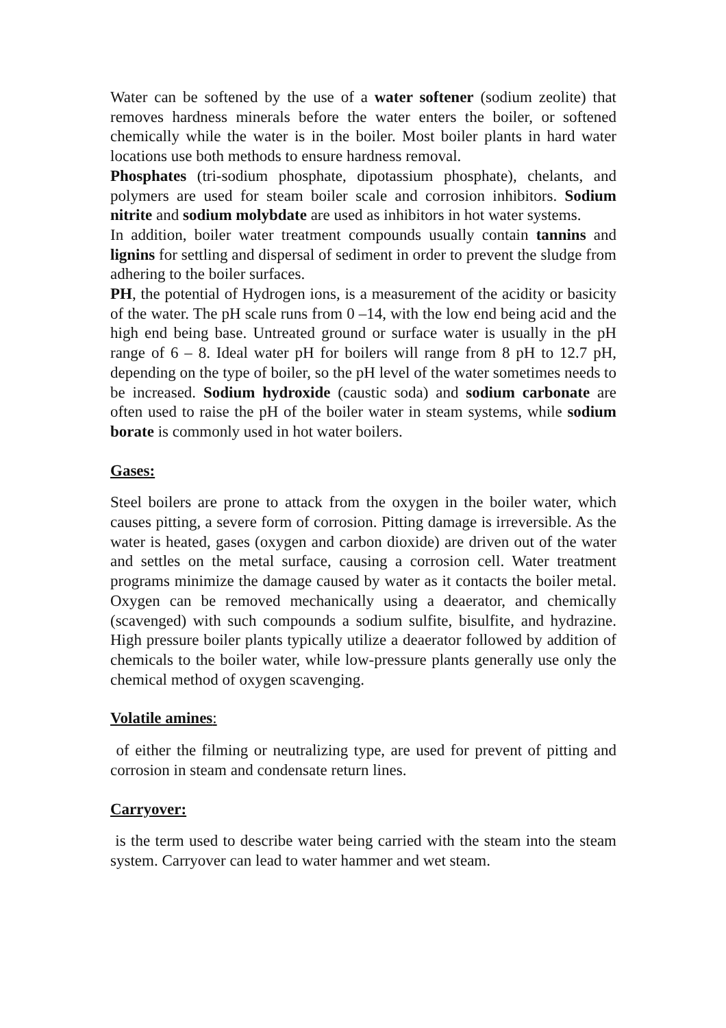Water can be softened by the use of a water softener (sodium zeolite) that removes hardness minerals before the water enters the boiler, or softened chemically while the water is in the boiler. Most boiler plants in hard water locations use both methods to ensure hardness removal.
Phosphates (tri-sodium phosphate, dipotassium phosphate), chelants, and polymers are used for steam boiler scale and corrosion inhibitors. Sodium nitrite and sodium molybdate are used as inhibitors in hot water systems.
In addition, boiler water treatment compounds usually contain tannins and lignins for settling and dispersal of sediment in order to prevent the sludge from adhering to the boiler surfaces.
PH, the potential of Hydrogen ions, is a measurement of the acidity or basicity of the water. The pH scale runs from 0 –14, with the low end being acid and the high end being base. Untreated ground or surface water is usually in the pH range of 6 – 8. Ideal water pH for boilers will range from 8 pH to 12.7 pH, depending on the type of boiler, so the pH level of the water sometimes needs to be increased. Sodium hydroxide (caustic soda) and sodium carbonate are often used to raise the pH of the boiler water in steam systems, while sodium borate is commonly used in hot water boilers.
Gases:
Steel boilers are prone to attack from the oxygen in the boiler water, which causes pitting, a severe form of corrosion. Pitting damage is irreversible. As the water is heated, gases (oxygen and carbon dioxide) are driven out of the water and settles on the metal surface, causing a corrosion cell. Water treatment programs minimize the damage caused by water as it contacts the boiler metal. Oxygen can be removed mechanically using a deaerator, and chemically (scavenged) with such compounds a sodium sulfite, bisulfite, and hydrazine. High pressure boiler plants typically utilize a deaerator followed by addition of chemicals to the boiler water, while low-pressure plants generally use only the chemical method of oxygen scavenging.
Volatile amines:
of either the filming or neutralizing type, are used for prevent of pitting and corrosion in steam and condensate return lines.
Carryover:
is the term used to describe water being carried with the steam into the steam system. Carryover can lead to water hammer and wet steam.